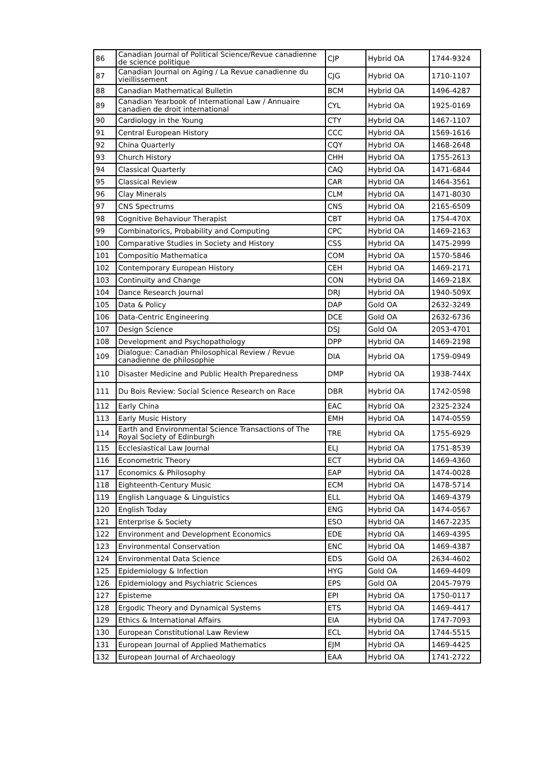| 86 | Canadian Journal of Political Science/Revue canadienne de science politique | CJP | Hybrid OA | 1744-9324 |
| 87 | Canadian Journal on Aging / La Revue canadienne du vieillissement | CJG | Hybrid OA | 1710-1107 |
| 88 | Canadian Mathematical Bulletin | BCM | Hybrid OA | 1496-4287 |
| 89 | Canadian Yearbook of International Law / Annuaire canadien de droit international | CYL | Hybrid OA | 1925-0169 |
| 90 | Cardiology in the Young | CTY | Hybrid OA | 1467-1107 |
| 91 | Central European History | CCC | Hybrid OA | 1569-1616 |
| 92 | China Quarterly | CQY | Hybrid OA | 1468-2648 |
| 93 | Church History | CHH | Hybrid OA | 1755-2613 |
| 94 | Classical Quarterly | CAQ | Hybrid OA | 1471-6844 |
| 95 | Classical Review | CAR | Hybrid OA | 1464-3561 |
| 96 | Clay Minerals | CLM | Hybrid OA | 1471-8030 |
| 97 | CNS Spectrums | CNS | Hybrid OA | 2165-6509 |
| 98 | Cognitive Behaviour Therapist | CBT | Hybrid OA | 1754-470X |
| 99 | Combinatorics, Probability and Computing | CPC | Hybrid OA | 1469-2163 |
| 100 | Comparative Studies in Society and History | CSS | Hybrid OA | 1475-2999 |
| 101 | Compositio Mathematica | COM | Hybrid OA | 1570-5846 |
| 102 | Contemporary European History | CEH | Hybrid OA | 1469-2171 |
| 103 | Continuity and Change | CON | Hybrid OA | 1469-218X |
| 104 | Dance Research Journal | DRJ | Hybrid OA | 1940-509X |
| 105 | Data & Policy | DAP | Gold OA | 2632-3249 |
| 106 | Data-Centric Engineering | DCE | Gold OA | 2632-6736 |
| 107 | Design Science | DSJ | Gold OA | 2053-4701 |
| 108 | Development and Psychopathology | DPP | Hybrid OA | 1469-2198 |
| 109 | Dialogue: Canadian Philosophical Review / Revue canadienne de philosophie | DIA | Hybrid OA | 1759-0949 |
| 110 | Disaster Medicine and Public Health Preparedness | DMP | Hybrid OA | 1938-744X |
| 111 | Du Bois Review: Social Science Research on Race | DBR | Hybrid OA | 1742-0598 |
| 112 | Early China | EAC | Hybrid OA | 2325-2324 |
| 113 | Early Music History | EMH | Hybrid OA | 1474-0559 |
| 114 | Earth and Environmental Science Transactions of The Royal Society of Edinburgh | TRE | Hybrid OA | 1755-6929 |
| 115 | Ecclesiastical Law Journal | ELJ | Hybrid OA | 1751-8539 |
| 116 | Econometric Theory | ECT | Hybrid OA | 1469-4360 |
| 117 | Economics & Philosophy | EAP | Hybrid OA | 1474-0028 |
| 118 | Eighteenth-Century Music | ECM | Hybrid OA | 1478-5714 |
| 119 | English Language & Linguistics | ELL | Hybrid OA | 1469-4379 |
| 120 | English Today | ENG | Hybrid OA | 1474-0567 |
| 121 | Enterprise & Society | ESO | Hybrid OA | 1467-2235 |
| 122 | Environment and Development Economics | EDE | Hybrid OA | 1469-4395 |
| 123 | Environmental Conservation | ENC | Hybrid OA | 1469-4387 |
| 124 | Environmental Data Science | EDS | Gold OA | 2634-4602 |
| 125 | Epidemiology & Infection | HYG | Gold OA | 1469-4409 |
| 126 | Epidemiology and Psychiatric Sciences | EPS | Gold OA | 2045-7979 |
| 127 | Episteme | EPI | Hybrid OA | 1750-0117 |
| 128 | Ergodic Theory and Dynamical Systems | ETS | Hybrid OA | 1469-4417 |
| 129 | Ethics & International Affairs | EIA | Hybrid OA | 1747-7093 |
| 130 | European Constitutional Law Review | ECL | Hybrid OA | 1744-5515 |
| 131 | European Journal of Applied Mathematics | EJM | Hybrid OA | 1469-4425 |
| 132 | European Journal of Archaeology | EAA | Hybrid OA | 1741-2722 |